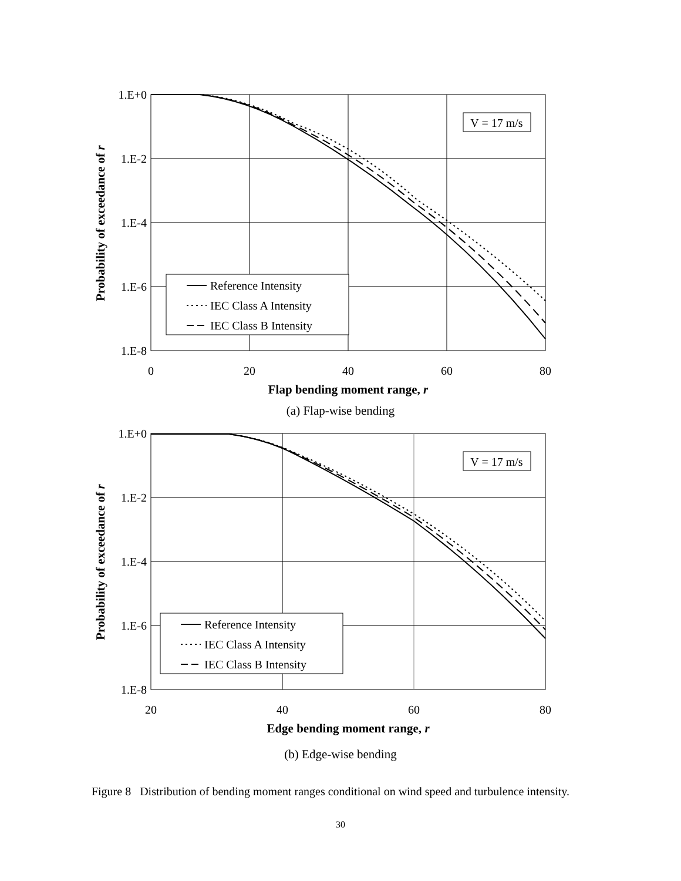1.E+0
1.E-2
1.E-4
1.E-6
1.E-8
0
20
40
60
80
Flap bending moment range, r
Probability of exceedance of r
V = 17 m/s
Reference Intensity
IEC Class A Intensity
IEC Class B Intensity
(a) Flap-wise bending
1.E+0
1.E-2
1.E-4
1.E-6
1.E-8
20
40
60
80
Edge bending moment range, r
Probability of exceedance of r
V = 17 m/s
Reference Intensity
IEC Class A Intensity
IEC Class B Intensity
(b) Edge-wise bending
Figure 8 Distribution of bending moment ranges conditional on wind speed and turbulence intensity.
30